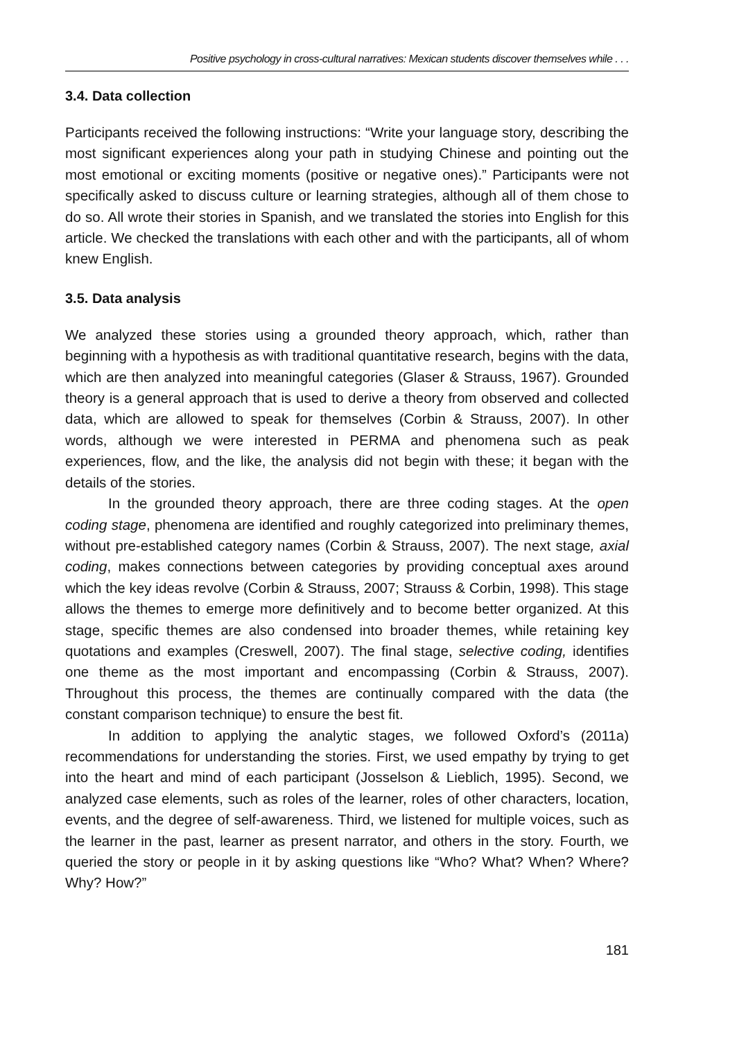Positive psychology in cross-cultural narratives: Mexican students discover themselves while . . .
3.4. Data collection
Participants received the following instructions: “Write your language story, describing the most significant experiences along your path in studying Chinese and pointing out the most emotional or exciting moments (positive or negative ones).” Participants were not specifically asked to discuss culture or learning strategies, although all of them chose to do so. All wrote their stories in Spanish, and we translated the stories into English for this article. We checked the translations with each other and with the participants, all of whom knew English.
3.5. Data analysis
We analyzed these stories using a grounded theory approach, which, rather than beginning with a hypothesis as with traditional quantitative research, begins with the data, which are then analyzed into meaningful categories (Glaser & Strauss, 1967). Grounded theory is a general approach that is used to derive a theory from observed and collected data, which are allowed to speak for themselves (Corbin & Strauss, 2007). In other words, although we were interested in PERMA and phenomena such as peak experiences, flow, and the like, the analysis did not begin with these; it began with the details of the stories.
In the grounded theory approach, there are three coding stages. At the open coding stage, phenomena are identified and roughly categorized into preliminary themes, without pre-established category names (Corbin & Strauss, 2007). The next stage, axial coding, makes connections between categories by providing conceptual axes around which the key ideas revolve (Corbin & Strauss, 2007; Strauss & Corbin, 1998). This stage allows the themes to emerge more definitively and to become better organized. At this stage, specific themes are also condensed into broader themes, while retaining key quotations and examples (Creswell, 2007). The final stage, selective coding, identifies one theme as the most important and encompassing (Corbin & Strauss, 2007). Throughout this process, the themes are continually compared with the data (the constant comparison technique) to ensure the best fit.
In addition to applying the analytic stages, we followed Oxford’s (2011a) recommendations for understanding the stories. First, we used empathy by trying to get into the heart and mind of each participant (Josselson & Lieblich, 1995). Second, we analyzed case elements, such as roles of the learner, roles of other characters, location, events, and the degree of self-awareness. Third, we listened for multiple voices, such as the learner in the past, learner as present narrator, and others in the story. Fourth, we queried the story or people in it by asking questions like “Who? What? When? Where? Why? How?”
181